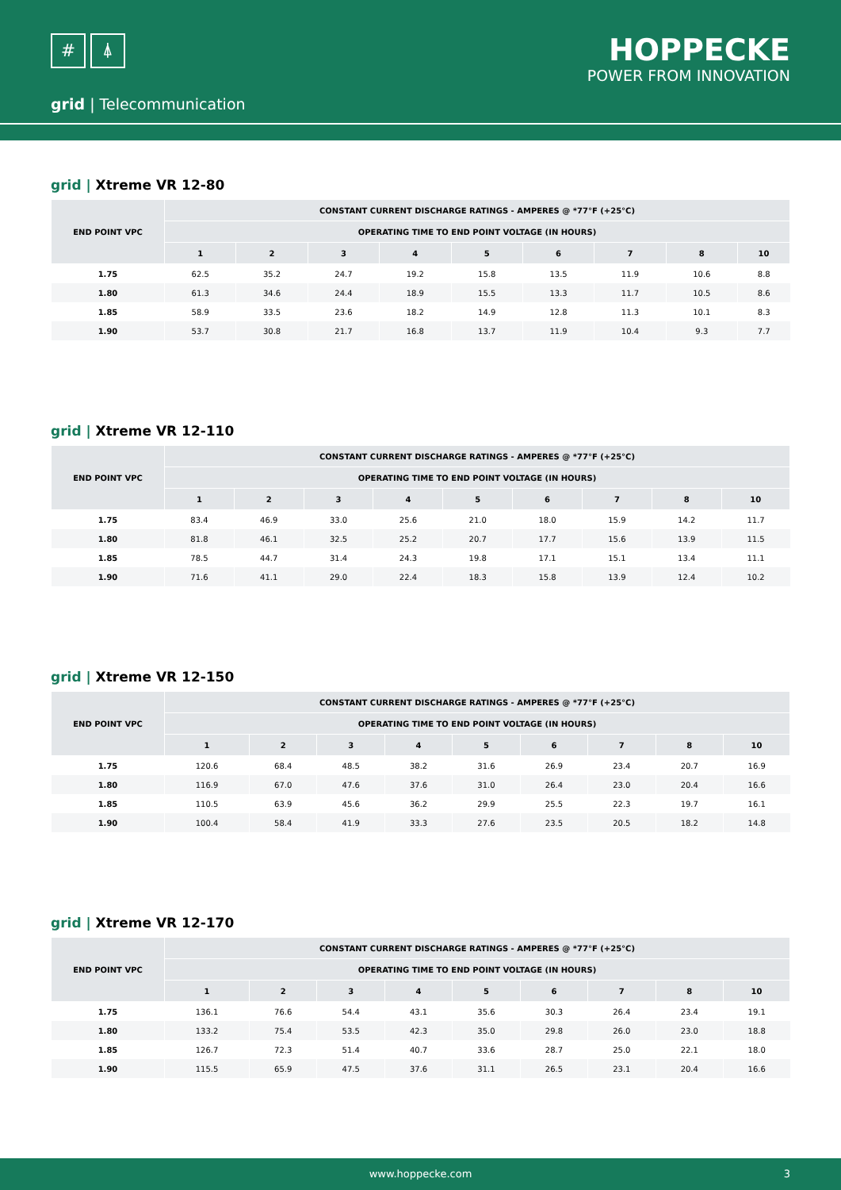# ⍋
HOPPECKE
POWER FROM INNOVATION
grid | Telecommunication
grid | Xtreme VR 12-80
| END POINT VPC | CONSTANT CURRENT DISCHARGE RATINGS - AMPERES @ *77°F (+25°C) | | | | | | | | |
| --- | --- | --- | --- | --- | --- | --- | --- | --- | --- |
| | OPERATING TIME TO END POINT VOLTAGE (IN HOURS) | | | | | | | | |
| | 1 | 2 | 3 | 4 | 5 | 6 | 7 | 8 | 10 |
| 1.75 | 62.5 | 35.2 | 24.7 | 19.2 | 15.8 | 13.5 | 11.9 | 10.6 | 8.8 |
| 1.80 | 61.3 | 34.6 | 24.4 | 18.9 | 15.5 | 13.3 | 11.7 | 10.5 | 8.6 |
| 1.85 | 58.9 | 33.5 | 23.6 | 18.2 | 14.9 | 12.8 | 11.3 | 10.1 | 8.3 |
| 1.90 | 53.7 | 30.8 | 21.7 | 16.8 | 13.7 | 11.9 | 10.4 | 9.3 | 7.7 |
grid | Xtreme VR 12-110
| END POINT VPC | CONSTANT CURRENT DISCHARGE RATINGS - AMPERES @ *77°F (+25°C) | | | | | | | | |
| --- | --- | --- | --- | --- | --- | --- | --- | --- | --- |
| | OPERATING TIME TO END POINT VOLTAGE (IN HOURS) | | | | | | | | |
| | 1 | 2 | 3 | 4 | 5 | 6 | 7 | 8 | 10 |
| 1.75 | 83.4 | 46.9 | 33.0 | 25.6 | 21.0 | 18.0 | 15.9 | 14.2 | 11.7 |
| 1.80 | 81.8 | 46.1 | 32.5 | 25.2 | 20.7 | 17.7 | 15.6 | 13.9 | 11.5 |
| 1.85 | 78.5 | 44.7 | 31.4 | 24.3 | 19.8 | 17.1 | 15.1 | 13.4 | 11.1 |
| 1.90 | 71.6 | 41.1 | 29.0 | 22.4 | 18.3 | 15.8 | 13.9 | 12.4 | 10.2 |
grid | Xtreme VR 12-150
| END POINT VPC | CONSTANT CURRENT DISCHARGE RATINGS - AMPERES @ *77°F (+25°C) | | | | | | | | |
| --- | --- | --- | --- | --- | --- | --- | --- | --- | --- |
| | OPERATING TIME TO END POINT VOLTAGE (IN HOURS) | | | | | | | | |
| | 1 | 2 | 3 | 4 | 5 | 6 | 7 | 8 | 10 |
| 1.75 | 120.6 | 68.4 | 48.5 | 38.2 | 31.6 | 26.9 | 23.4 | 20.7 | 16.9 |
| 1.80 | 116.9 | 67.0 | 47.6 | 37.6 | 31.0 | 26.4 | 23.0 | 20.4 | 16.6 |
| 1.85 | 110.5 | 63.9 | 45.6 | 36.2 | 29.9 | 25.5 | 22.3 | 19.7 | 16.1 |
| 1.90 | 100.4 | 58.4 | 41.9 | 33.3 | 27.6 | 23.5 | 20.5 | 18.2 | 14.8 |
grid | Xtreme VR 12-170
| END POINT VPC | CONSTANT CURRENT DISCHARGE RATINGS - AMPERES @ *77°F (+25°C) | | | | | | | | |
| --- | --- | --- | --- | --- | --- | --- | --- | --- | --- |
| | OPERATING TIME TO END POINT VOLTAGE (IN HOURS) | | | | | | | | |
| | 1 | 2 | 3 | 4 | 5 | 6 | 7 | 8 | 10 |
| 1.75 | 136.1 | 76.6 | 54.4 | 43.1 | 35.6 | 30.3 | 26.4 | 23.4 | 19.1 |
| 1.80 | 133.2 | 75.4 | 53.5 | 42.3 | 35.0 | 29.8 | 26.0 | 23.0 | 18.8 |
| 1.85 | 126.7 | 72.3 | 51.4 | 40.7 | 33.6 | 28.7 | 25.0 | 22.1 | 18.0 |
| 1.90 | 115.5 | 65.9 | 47.5 | 37.6 | 31.1 | 26.5 | 23.1 | 20.4 | 16.6 |
www.hoppecke.com 3